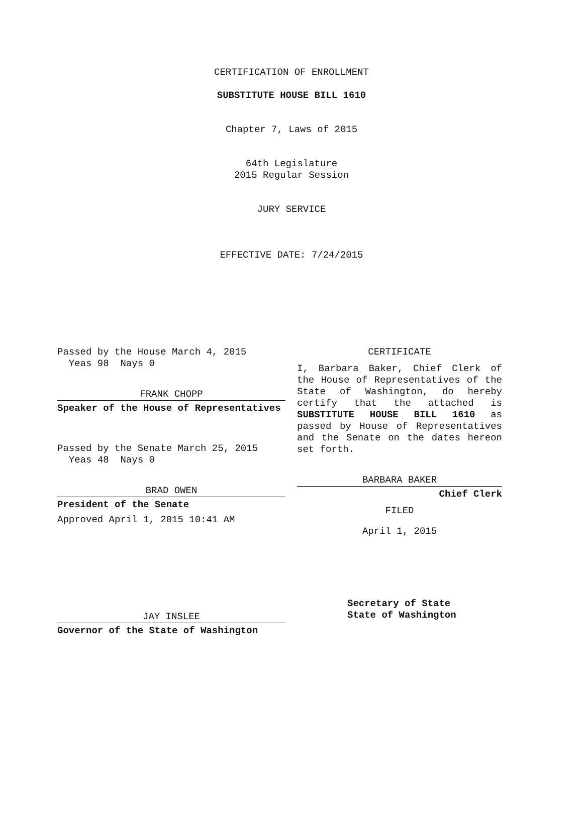CERTIFICATION OF ENROLLMENT
SUBSTITUTE HOUSE BILL 1610
Chapter 7, Laws of 2015
64th Legislature
2015 Regular Session
JURY SERVICE
EFFECTIVE DATE: 7/24/2015
Passed by the House March 4, 2015
Yeas 98 Nays 0
FRANK CHOPP
Speaker of the House of Representatives
Passed by the Senate March 25, 2015
Yeas 48 Nays 0
BRAD OWEN
President of the Senate
Approved April 1, 2015 10:41 AM
JAY INSLEE
Governor of the State of Washington
CERTIFICATE
I, Barbara Baker, Chief Clerk of the House of Representatives of the State of Washington, do hereby certify that the attached is SUBSTITUTE HOUSE BILL 1610 as passed by House of Representatives and the Senate on the dates hereon set forth.
BARBARA BAKER
Chief Clerk
FILED
April 1, 2015
Secretary of State
State of Washington